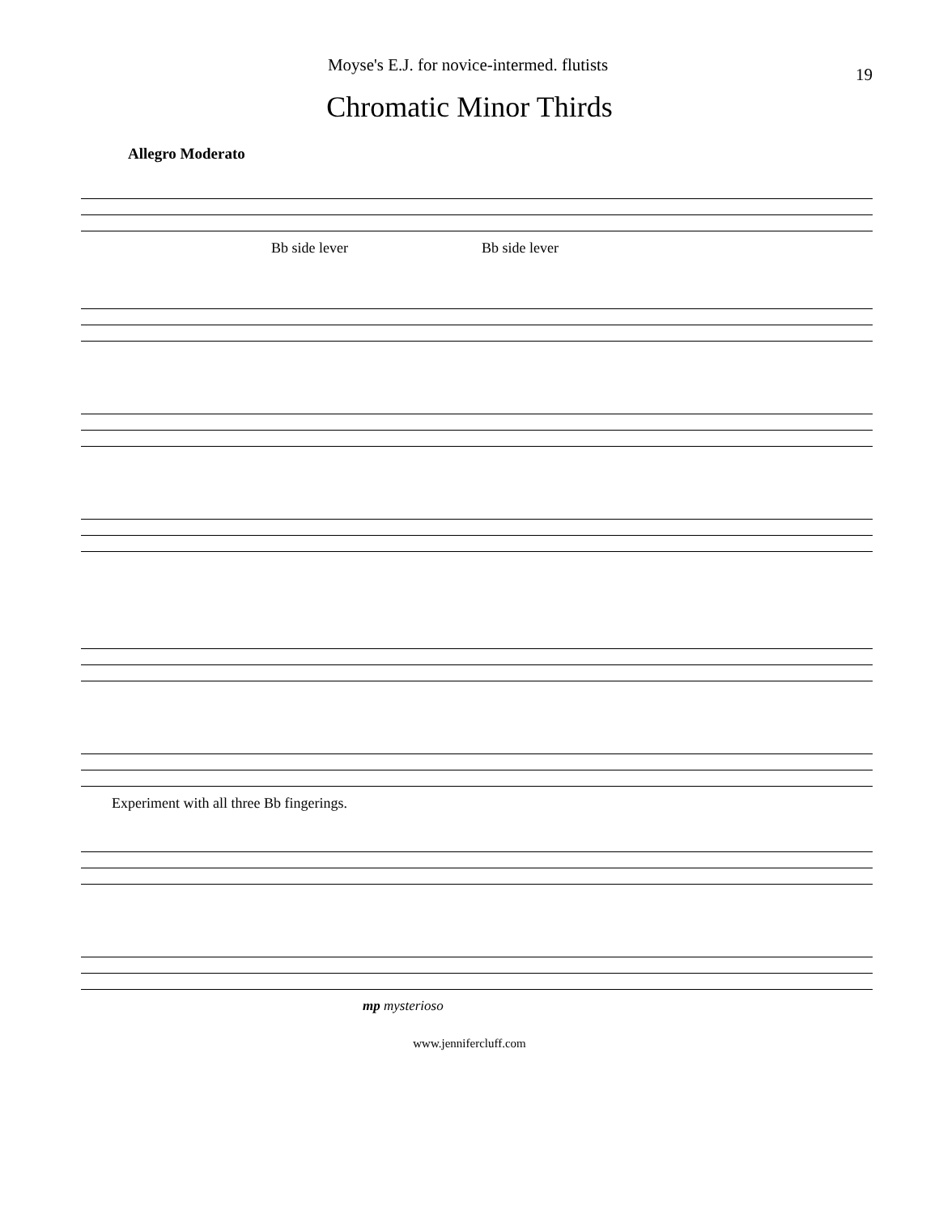Moyse's E.J. for novice-intermed. flutists
19
Chromatic Minor Thirds
Allegro Moderato
Bb side lever Bb side lever
Experiment with all three Bb fingerings.
mp mysterioso
www.jennifercluff.com